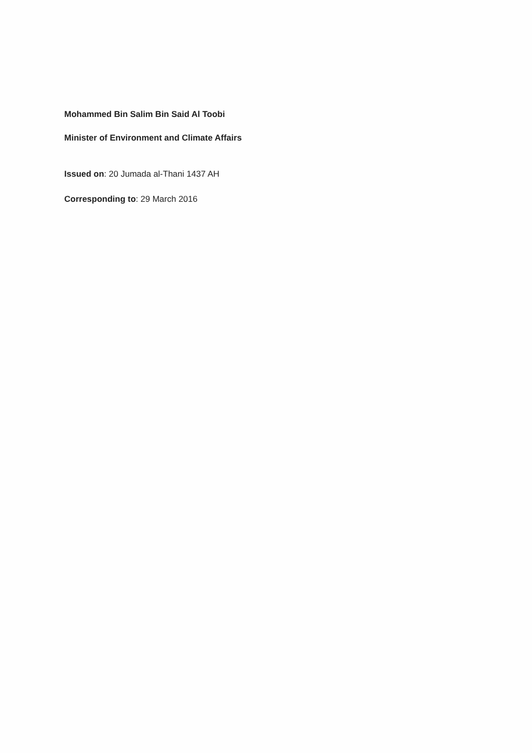Mohammed Bin Salim Bin Said Al Toobi
Minister of Environment and Climate Affairs
Issued on: 20 Jumada al-Thani 1437 AH
Corresponding to: 29 March 2016